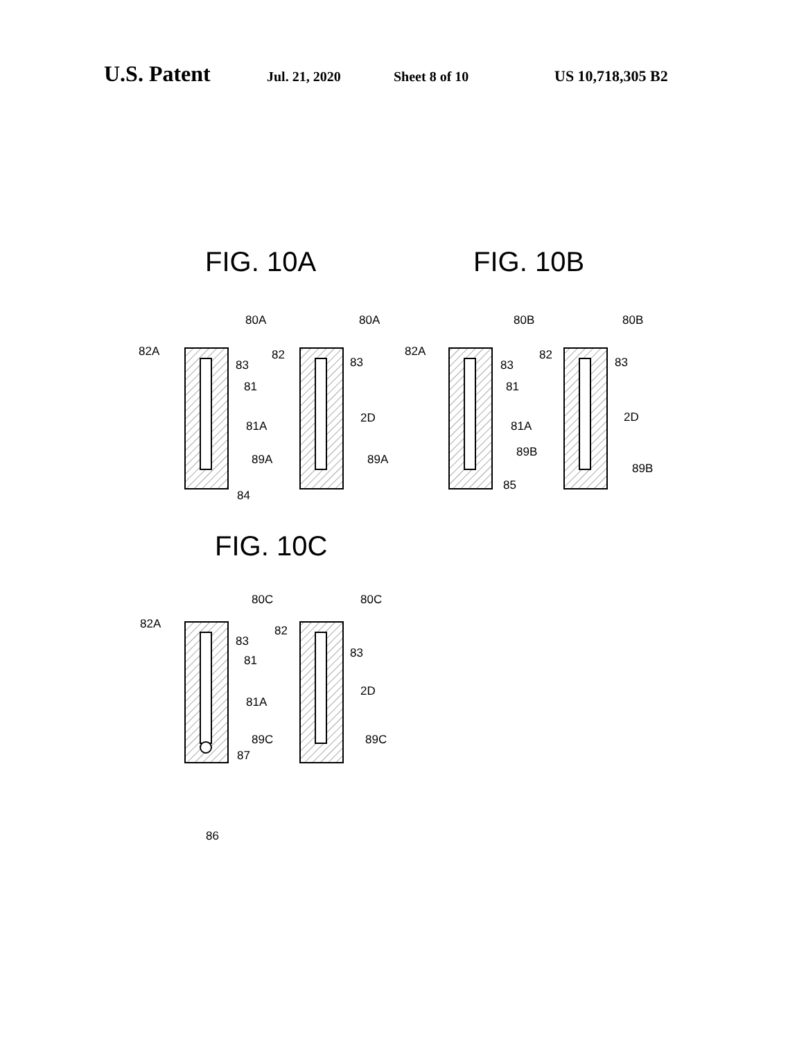U.S. Patent Jul. 21, 2020 Sheet 8 of 10 US 10,718,305 B2
FIG. 10A FIG. 10B
FIG. 10C
80A 80A 80B 80B
82A 82 82A 82
83 83 83 83
81 81
2D 2D
81A 81A
89A 89A
89B
89B
84
85
80C 80C
82A 82
83
83
81
2D
81A
89C 89C
87
86